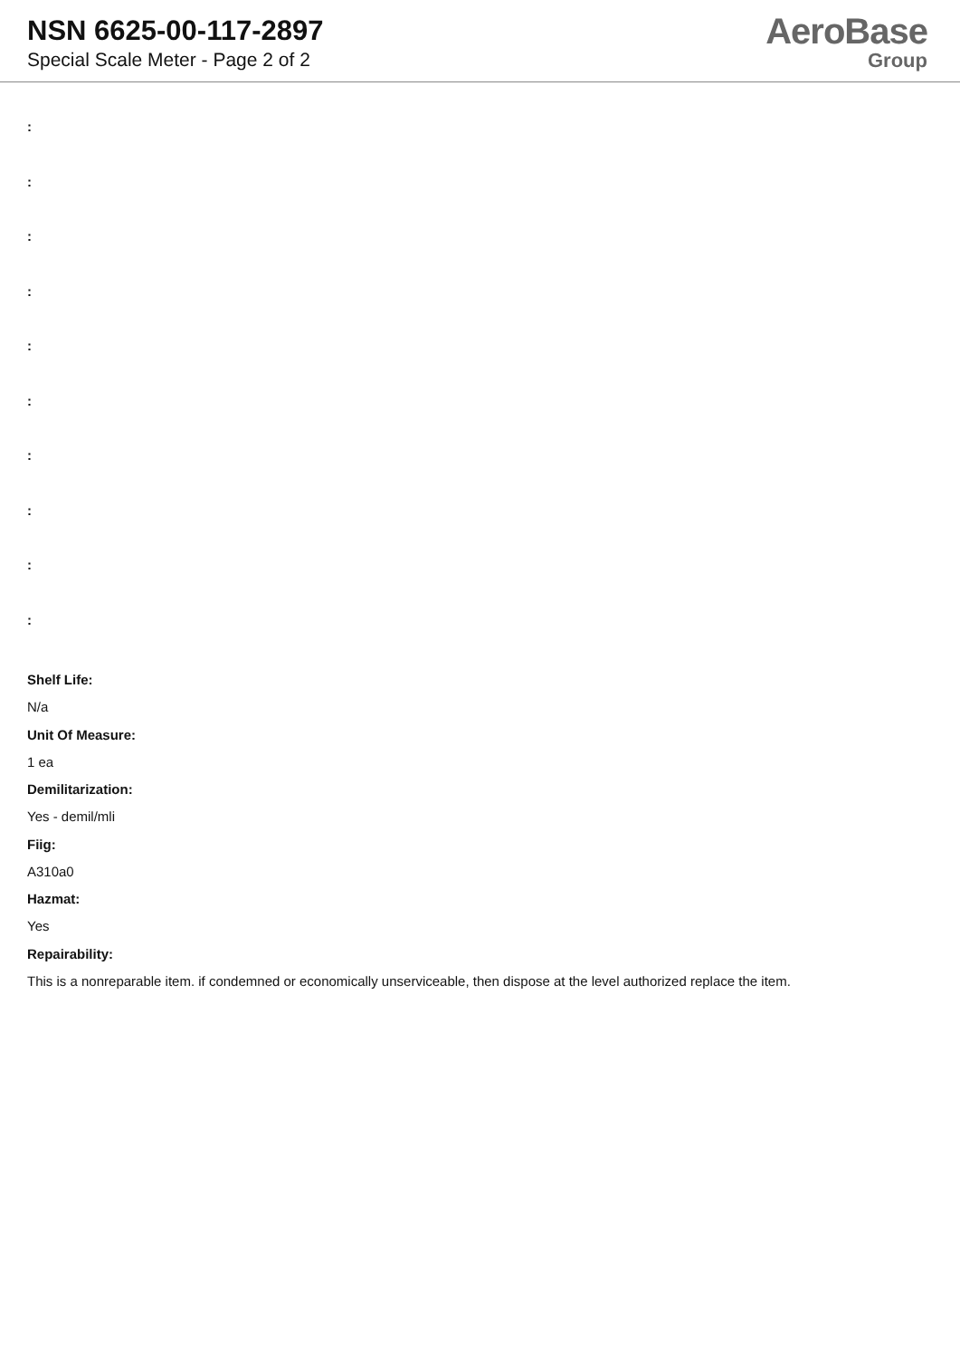NSN 6625-00-117-2897
Special Scale Meter - Page 2 of 2
AeroBase
Group
:
:
:
:
:
:
:
:
:
:
Shelf Life:
N/a
Unit Of Measure:
1 ea
Demilitarization:
Yes - demil/mli
Fiig:
A310a0
Hazmat:
Yes
Repairability:
This is a nonreparable item. if condemned or economically unserviceable, then dispose at the level authorized replace the item.